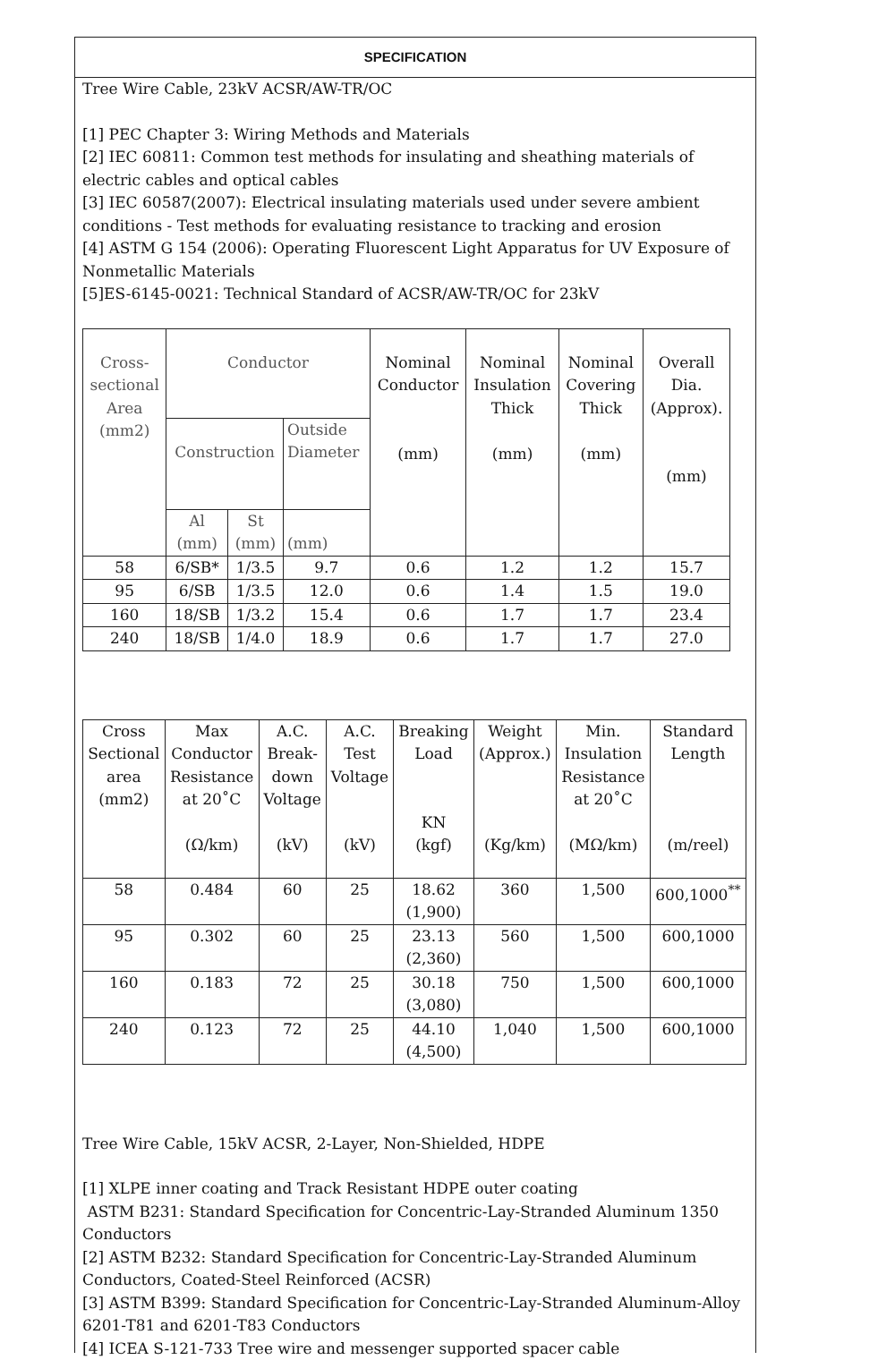SPECIFICATION
Tree Wire Cable, 23kV ACSR/AW-TR/OC
[1] PEC Chapter 3: Wiring Methods and Materials
[2] IEC 60811: Common test methods for insulating and sheathing materials of electric cables and optical cables
[3] IEC 60587(2007): Electrical insulating materials used under severe ambient conditions - Test methods for evaluating resistance to tracking and erosion
[4] ASTM G 154 (2006): Operating Fluorescent Light Apparatus for UV Exposure of Nonmetallic Materials
[5]ES-6145-0021: Technical Standard of ACSR/AW-TR/OC for 23kV
| Cross- sectional Area (mm2) | Conductor | | | Nominal Conductor (mm) | Nominal Insulation Thick (mm) | Nominal Covering Thick (mm) | Overall Dia. (Approx). (mm) |
| --- | --- | --- | --- | --- | --- | --- | --- |
| | Construction | | Outside Diameter | | | | |
| | Al (mm) | St (mm) | (mm) | | | | |
| 58 | 6/SB* | 1/3.5 | 9.7 | 0.6 | 1.2 | 1.2 | 15.7 |
| 95 | 6/SB | 1/3.5 | 12.0 | 0.6 | 1.4 | 1.5 | 19.0 |
| 160 | 18/SB | 1/3.2 | 15.4 | 0.6 | 1.7 | 1.7 | 23.4 |
| 240 | 18/SB | 1/4.0 | 18.9 | 0.6 | 1.7 | 1.7 | 27.0 |
| Cross Sectional area (mm2) | Max Conductor Resistance at 20˚C (Ω/km) | A.C. Break- down Voltage (kV) | A.C. Test Voltage (kV) | Breaking Load KN (kgf) | Weight (Approx.) (Kg/km) | Min. Insulation Resistance at 20˚C (MΩ/km) | Standard Length (m/reel) |
| --- | --- | --- | --- | --- | --- | --- | --- |
| 58 | 0.484 | 60 | 25 | 18.62 (1,900) | 360 | 1,500 | 600,1000<sup>**</sup> |
| 95 | 0.302 | 60 | 25 | 23.13 (2,360) | 560 | 1,500 | 600,1000 |
| 160 | 0.183 | 72 | 25 | 30.18 (3,080) | 750 | 1,500 | 600,1000 |
| 240 | 0.123 | 72 | 25 | 44.10 (4,500) | 1,040 | 1,500 | 600,1000 |
Tree Wire Cable, 15kV ACSR, 2-Layer, Non-Shielded, HDPE
[1] XLPE inner coating and Track Resistant HDPE outer coating
ASTM B231: Standard Specification for Concentric-Lay-Stranded Aluminum 1350 Conductors
[2] ASTM B232: Standard Specification for Concentric-Lay-Stranded Aluminum Conductors, Coated-Steel Reinforced (ACSR)
[3] ASTM B399: Standard Specification for Concentric-Lay-Stranded Aluminum-Alloy 6201-T81 and 6201-T83 Conductors
[4] ICEA S-121-733 Tree wire and messenger supported spacer cable